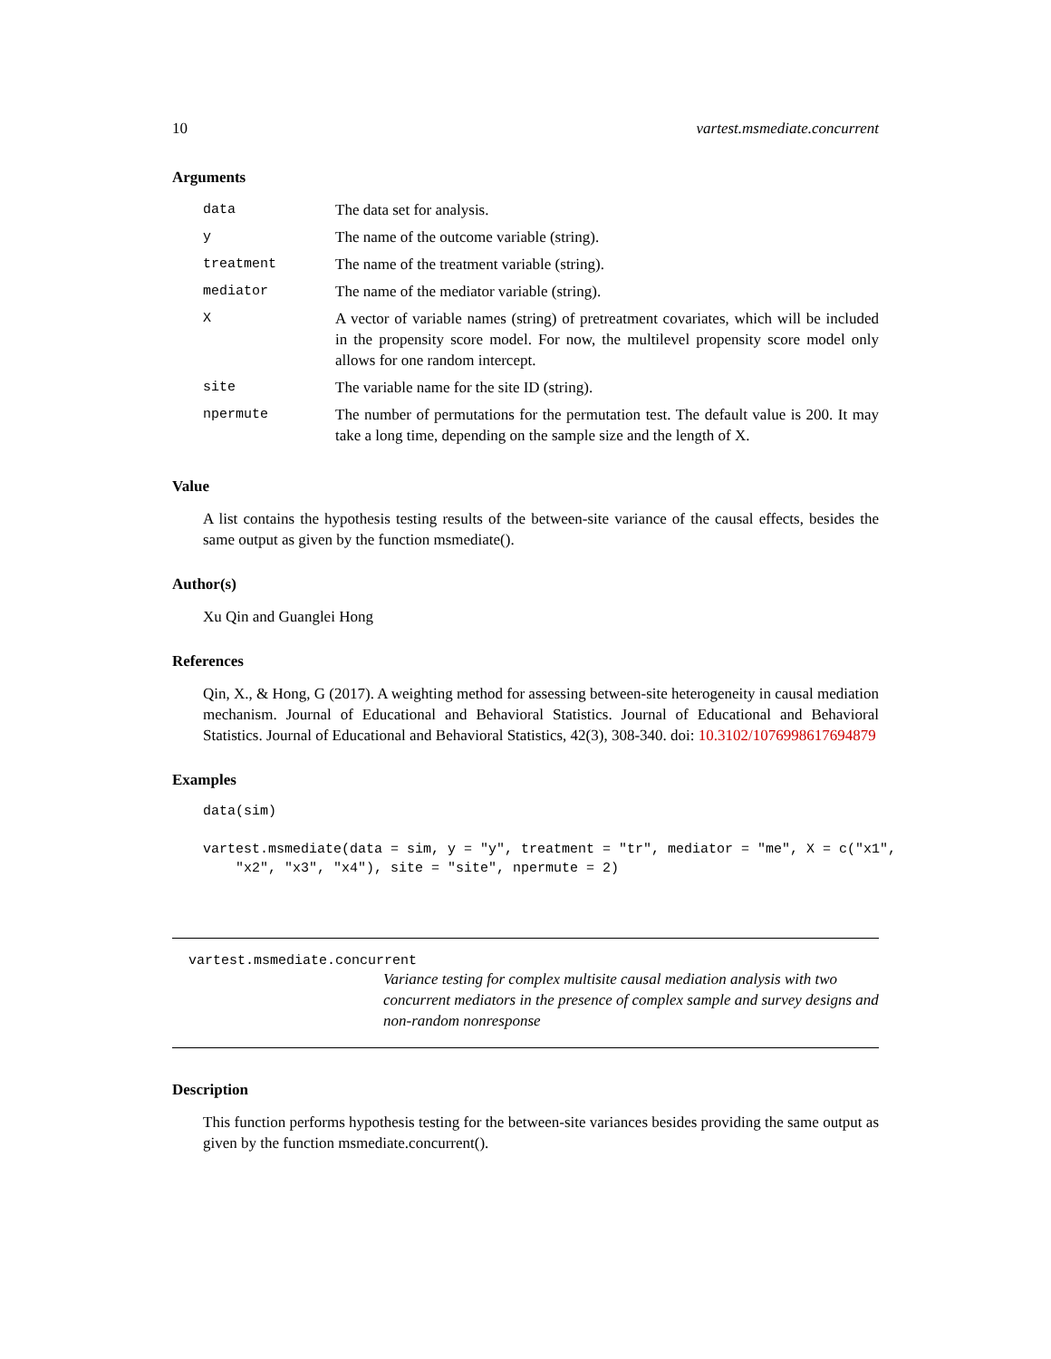10 vartest.msmediate.concurrent
Arguments
| data | The data set for analysis. |
| y | The name of the outcome variable (string). |
| treatment | The name of the treatment variable (string). |
| mediator | The name of the mediator variable (string). |
| X | A vector of variable names (string) of pretreatment covariates, which will be included in the propensity score model. For now, the multilevel propensity score model only allows for one random intercept. |
| site | The variable name for the site ID (string). |
| npermute | The number of permutations for the permutation test. The default value is 200. It may take a long time, depending on the sample size and the length of X. |
Value
A list contains the hypothesis testing results of the between-site variance of the causal effects, besides the same output as given by the function msmediate().
Author(s)
Xu Qin and Guanglei Hong
References
Qin, X., & Hong, G (2017). A weighting method for assessing between-site heterogeneity in causal mediation mechanism. Journal of Educational and Behavioral Statistics. Journal of Educational and Behavioral Statistics. Journal of Educational and Behavioral Statistics, 42(3), 308-340. doi: 10.3102/1076998617694879
Examples
data(sim)

vartest.msmediate(data = sim, y = "y", treatment = "tr", mediator = "me", X = c("x1",
    "x2", "x3", "x4"), site = "site", npermute = 2)
vartest.msmediate.concurrent
Variance testing for complex multisite causal mediation analysis with two concurrent mediators in the presence of complex sample and survey designs and non-random nonresponse
Description
This function performs hypothesis testing for the between-site variances besides providing the same output as given by the function msmediate.concurrent().